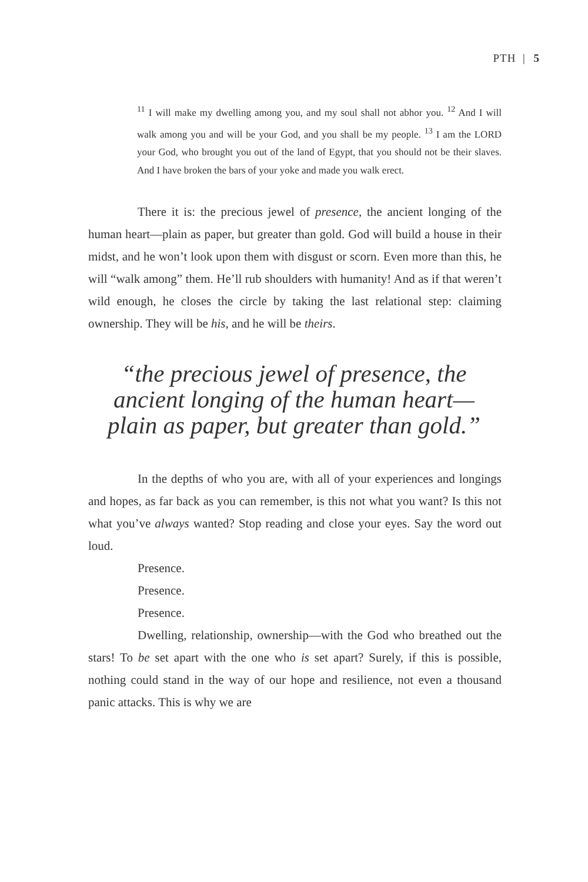PTH | 5
<sup>11</sup> I will make my dwelling among you, and my soul shall not abhor you. <sup>12</sup> And I will walk among you and will be your God, and you shall be my people. <sup>13</sup> I am the LORD your God, who brought you out of the land of Egypt, that you should not be their slaves. And I have broken the bars of your yoke and made you walk erect.
There it is: the precious jewel of presence, the ancient longing of the human heart—plain as paper, but greater than gold. God will build a house in their midst, and he won’t look upon them with disgust or scorn. Even more than this, he will “walk among” them. He’ll rub shoulders with humanity! And as if that weren’t wild enough, he closes the circle by taking the last relational step: claiming ownership. They will be his, and he will be theirs.
“the precious jewel of presence, the ancient longing of the human heart— plain as paper, but greater than gold.”
In the depths of who you are, with all of your experiences and longings and hopes, as far back as you can remember, is this not what you want? Is this not what you’ve always wanted? Stop reading and close your eyes. Say the word out loud.
Presence.
Presence.
Presence.
Dwelling, relationship, ownership—with the God who breathed out the stars! To be set apart with the one who is set apart? Surely, if this is possible, nothing could stand in the way of our hope and resilience, not even a thousand panic attacks. This is why we are